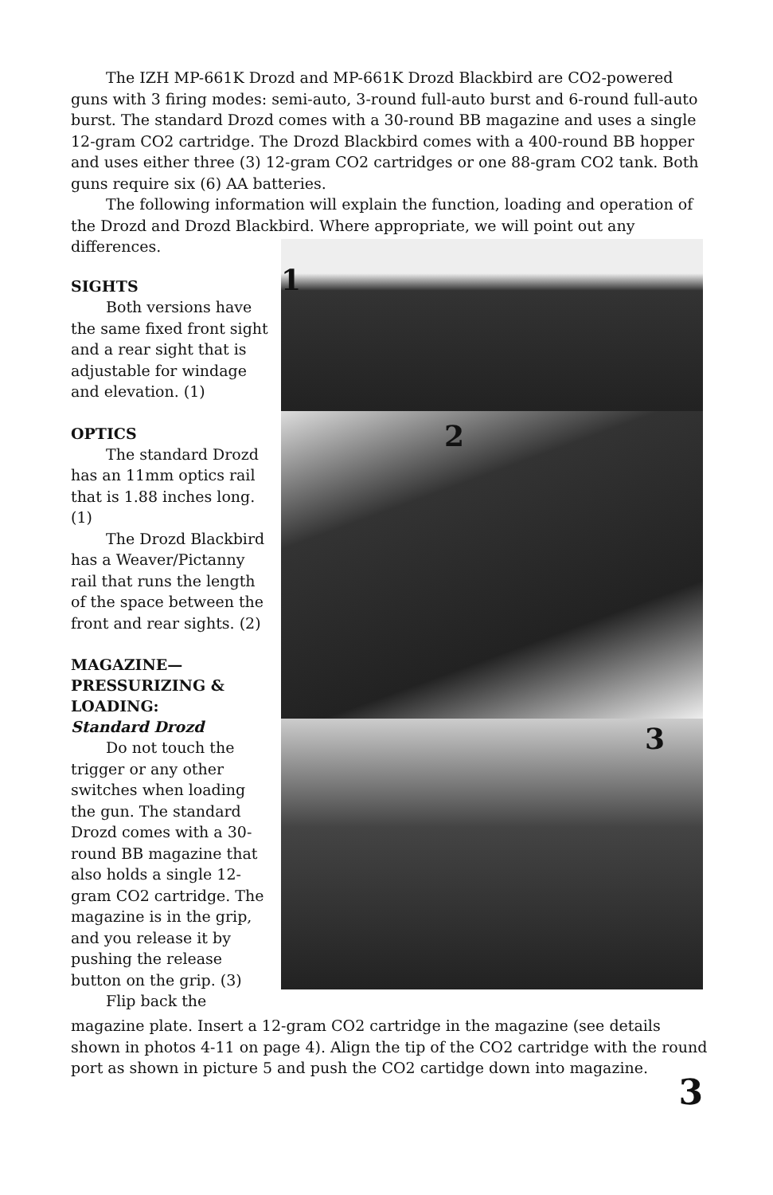The IZH MP-661K Drozd and MP-661K Drozd Blackbird are CO2-powered guns with 3 firing modes: semi-auto, 3-round full-auto burst and 6-round full-auto burst. The standard Drozd comes with a 30-round BB magazine and uses a single 12-gram CO2 cartridge. The Drozd Blackbird comes with a 400-round BB hopper and uses either three (3) 12-gram CO2 cartridges or one 88-gram CO2 tank. Both guns require six (6) AA batteries.
The following information will explain the function, loading and operation of the Drozd and Drozd Blackbird. Where appropriate, we will point out any differences.
SIGHTS
Both versions have the same fixed front sight and a rear sight that is adjustable for windage and elevation. (1)
OPTICS
The standard Drozd has an 11mm optics rail that is 1.88 inches long. (1)
The Drozd Blackbird has a Weaver/Pictanny rail that runs the length of the space between the front and rear sights. (2)
MAGAZINE—
PRESSURIZING & LOADING:
Standard Drozd
Do not touch the trigger or any other switches when loading the gun. The standard Drozd comes with a 30-round BB magazine that also holds a single 12-gram CO2 cartridge. The magazine is in the grip, and you release it by pushing the release button on the grip. (3)
Flip back the
1
2
3
magazine plate. Insert a 12-gram CO2 cartridge in the magazine (see details shown in photos 4-11 on page 4). Align the tip of the CO2 cartridge with the round port as shown in picture 5 and push the CO2 cartidge down into magazine.
3